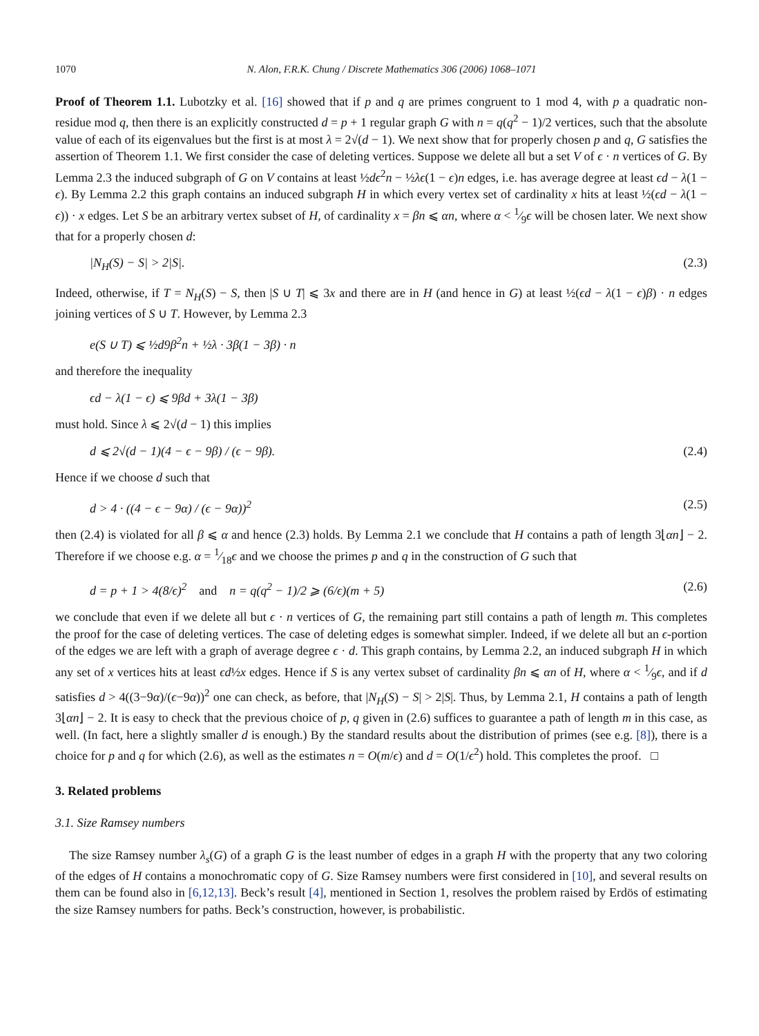1070 N. Alon, F.R.K. Chung / Discrete Mathematics 306 (2006) 1068–1071
Proof of Theorem 1.1. Lubotzky et al. [16] showed that if p and q are primes congruent to 1 mod 4, with p a quadratic non-residue mod q, then there is an explicitly constructed d = p + 1 regular graph G with n = q(q<sup>2</sup> − 1)/2 vertices, such that the absolute value of each of its eigenvalues but the first is at most λ = 2√(d − 1). We next show that for properly chosen p and q, G satisfies the assertion of Theorem 1.1. We first consider the case of deleting vertices. Suppose we delete all but a set V of ϵ · n vertices of G. By Lemma 2.3 the induced subgraph of G on V contains at least ½dϵ<sup>2</sup>n − ½λϵ(1 − ϵ)n edges, i.e. has average degree at least ϵd − λ(1 − ϵ). By Lemma 2.2 this graph contains an induced subgraph H in which every vertex set of cardinality x hits at least ½(ϵd − λ(1 − ϵ)) · x edges. Let S be an arbitrary vertex subset of H, of cardinality x = βn ⩽ αn, where α < 1⁄9ϵ will be chosen later. We next show that for a properly chosen d:
|N<sub>H</sub>(S) − S| > 2|S|. (2.3)
Indeed, otherwise, if T = N<sub>H</sub>(S) − S, then |S ∪ T| ⩽ 3x and there are in H (and hence in G) at least ½(ϵd − λ(1 − ϵ)β) · n edges joining vertices of S ∪ T. However, by Lemma 2.3
e(S ∪ T) ⩽ ½d9β<sup>2</sup>n + ½λ · 3β(1 − 3β) · n
and therefore the inequality
ϵd − λ(1 − ϵ) ⩽ 9βd + 3λ(1 − 3β)
must hold. Since λ ⩽ 2√(d − 1) this implies
d ⩽ 2√(d − 1)(4 − ϵ − 9β) / (ϵ − 9β). (2.4)
Hence if we choose d such that
d > 4 · ((4 − ϵ − 9α) / (ϵ − 9α))<sup>2</sup> (2.5)
then (2.4) is violated for all β ⩽ α and hence (2.3) holds. By Lemma 2.1 we conclude that H contains a path of length 3⌊αn⌋ − 2. Therefore if we choose e.g. α = 1⁄18ϵ and we choose the primes p and q in the construction of G such that
d = p + 1 > 4(8/ϵ)<sup>2</sup> and n = q(q<sup>2</sup> − 1)/2 ⩾ (6/ϵ)(m + 5) (2.6)
we conclude that even if we delete all but ϵ · n vertices of G, the remaining part still contains a path of length m. This completes the proof for the case of deleting vertices. The case of deleting edges is somewhat simpler. Indeed, if we delete all but an ϵ-portion of the edges we are left with a graph of average degree ϵ · d. This graph contains, by Lemma 2.2, an induced subgraph H in which any set of x vertices hits at least ϵd½x edges. Hence if S is any vertex subset of cardinality βn ⩽ αn of H, where α < 1⁄9ϵ, and if d satisfies d > 4((3−9α)/(ϵ−9α))<sup>2</sup> one can check, as before, that |N<sub>H</sub>(S) − S| > 2|S|. Thus, by Lemma 2.1, H contains a path of length 3⌊αn⌋ − 2. It is easy to check that the previous choice of p, q given in (2.6) suffices to guarantee a path of length m in this case, as well. (In fact, here a slightly smaller d is enough.) By the standard results about the distribution of primes (see e.g. [8]), there is a choice for p and q for which (2.6), as well as the estimates n = O(m/ϵ) and d = O(1/ϵ<sup>2</sup>) hold. This completes the proof. □
3. Related problems
3.1. Size Ramsey numbers
The size Ramsey number λ<sub>s</sub>(G) of a graph G is the least number of edges in a graph H with the property that any two coloring of the edges of H contains a monochromatic copy of G. Size Ramsey numbers were first considered in [10], and several results on them can be found also in [6,12,13]. Beck’s result [4], mentioned in Section 1, resolves the problem raised by Erdös of estimating the size Ramsey numbers for paths. Beck’s construction, however, is probabilistic.